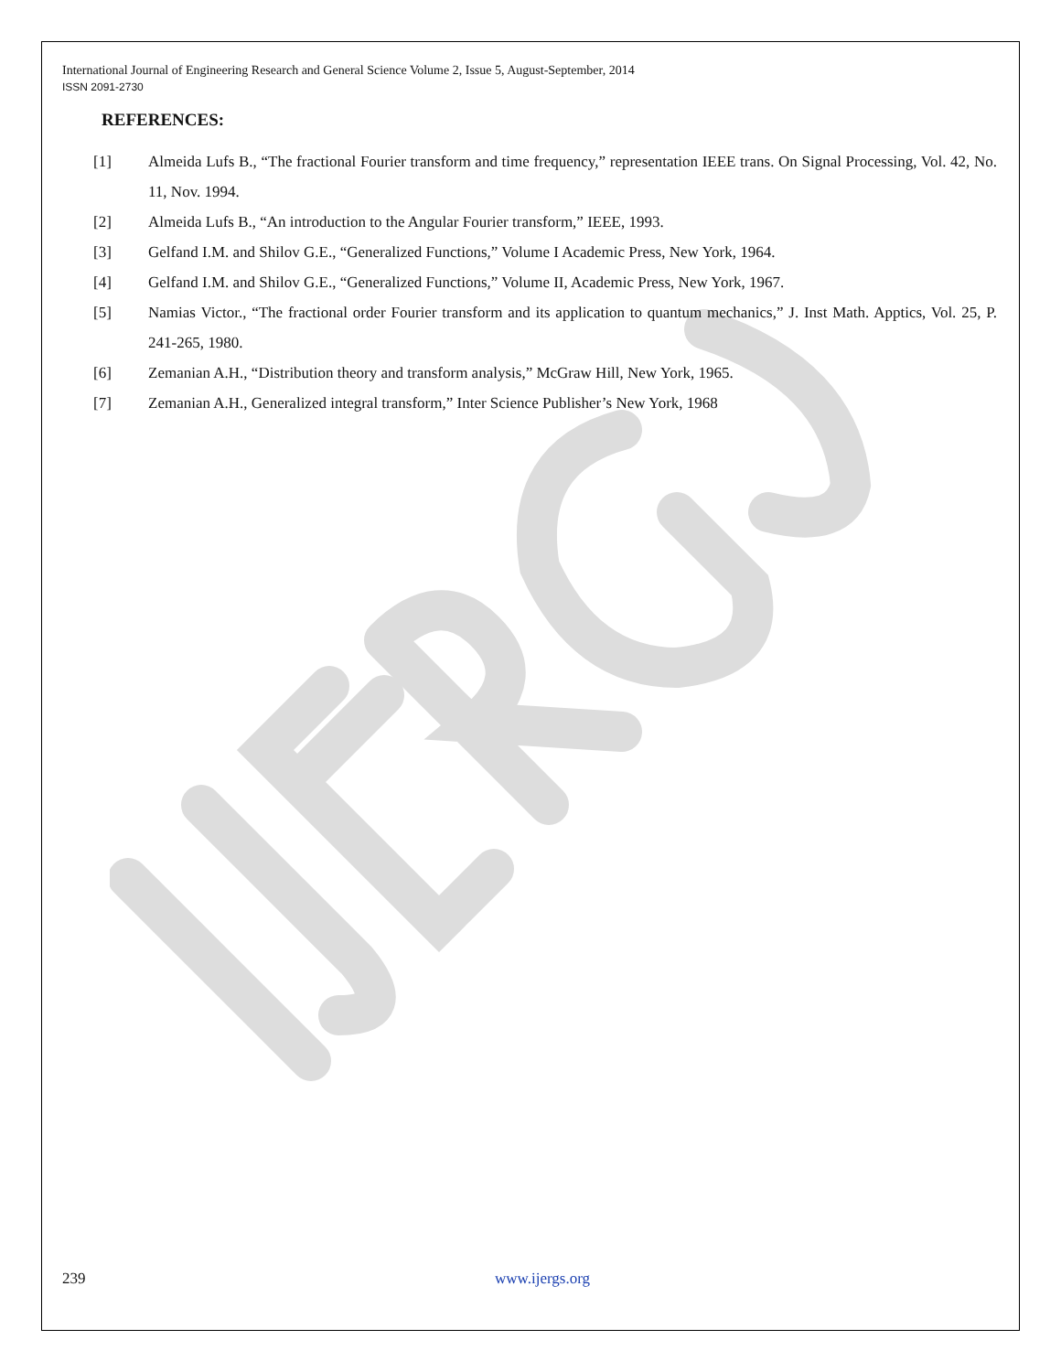International Journal of Engineering Research and General Science Volume 2, Issue 5, August-September, 2014
ISSN 2091-2730
REFERENCES:
[1] Almeida Lufs B., “The fractional Fourier transform and time frequency,” representation IEEE trans. On Signal Processing, Vol. 42, No. 11, Nov. 1994.
[2] Almeida Lufs B., “An introduction to the Angular Fourier transform,” IEEE, 1993.
[3] Gelfand I.M. and Shilov G.E., “Generalized Functions,” Volume I Academic Press, New York, 1964.
[4] Gelfand I.M. and Shilov G.E., “Generalized Functions,” Volume II, Academic Press, New York, 1967.
[5] Namias Victor., “The fractional order Fourier transform and its application to quantum mechanics,” J. Inst Math. Apptics, Vol. 25, P. 241-265, 1980.
[6] Zemanian A.H., “Distribution theory and transform analysis,” McGraw Hill, New York, 1965.
[7] Zemanian A.H., Generalized integral transform,” Inter Science Publisher’s New York, 1968
239 www.ijergs.org